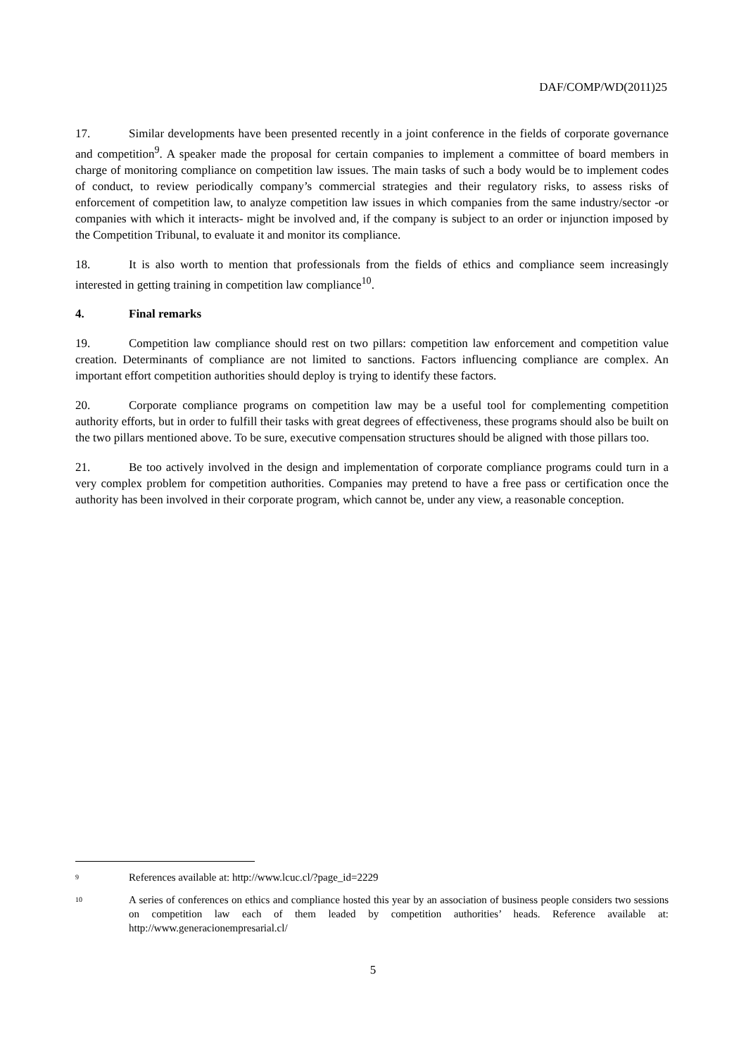DAF/COMP/WD(2011)25
17. Similar developments have been presented recently in a joint conference in the fields of corporate governance and competition<sup>9</sup>. A speaker made the proposal for certain companies to implement a committee of board members in charge of monitoring compliance on competition law issues. The main tasks of such a body would be to implement codes of conduct, to review periodically company’s commercial strategies and their regulatory risks, to assess risks of enforcement of competition law, to analyze competition law issues in which companies from the same industry/sector -or companies with which it interacts- might be involved and, if the company is subject to an order or injunction imposed by the Competition Tribunal, to evaluate it and monitor its compliance.
18. It is also worth to mention that professionals from the fields of ethics and compliance seem increasingly interested in getting training in competition law compliance<sup>10</sup>.
4. Final remarks
19. Competition law compliance should rest on two pillars: competition law enforcement and competition value creation. Determinants of compliance are not limited to sanctions. Factors influencing compliance are complex. An important effort competition authorities should deploy is trying to identify these factors.
20. Corporate compliance programs on competition law may be a useful tool for complementing competition authority efforts, but in order to fulfill their tasks with great degrees of effectiveness, these programs should also be built on the two pillars mentioned above. To be sure, executive compensation structures should be aligned with those pillars too.
21. Be too actively involved in the design and implementation of corporate compliance programs could turn in a very complex problem for competition authorities. Companies may pretend to have a free pass or certification once the authority has been involved in their corporate program, which cannot be, under any view, a reasonable conception.
9
References available at: http://www.lcuc.cl/?page_id=2229
10
A series of conferences on ethics and compliance hosted this year by an association of business people considers two sessions on competition law each of them leaded by competition authorities’ heads. Reference available at: http://www.generacionempresarial.cl/
5